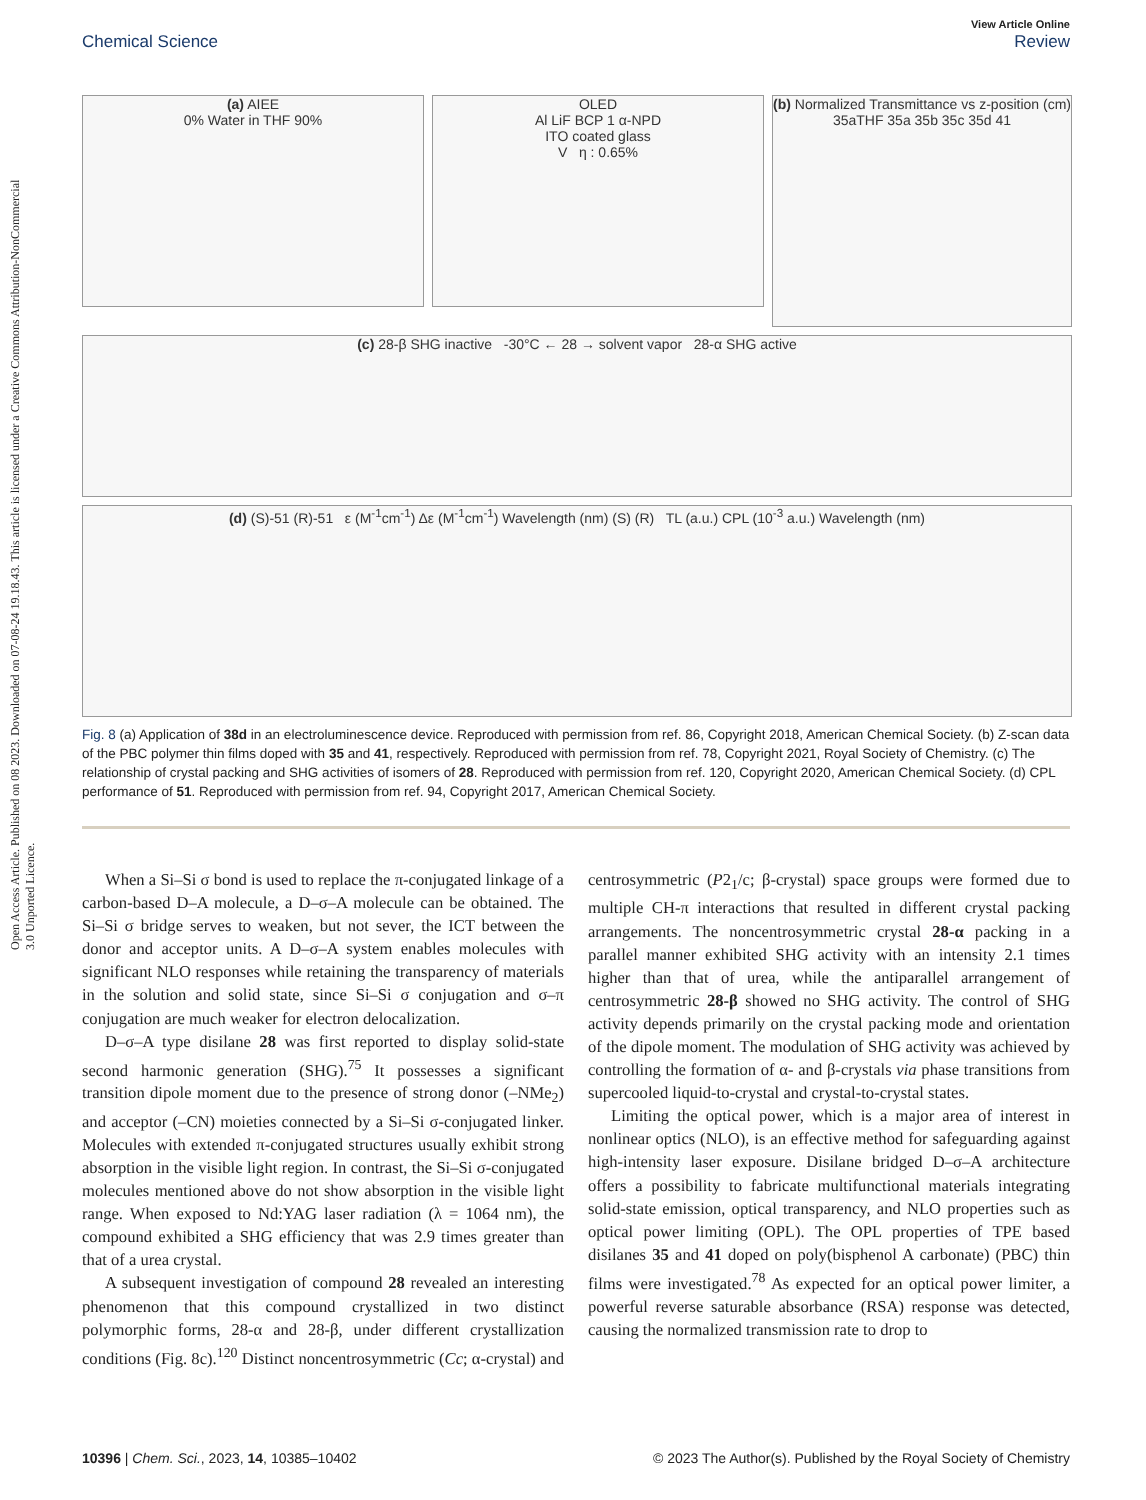Open Access Article. Published on 08 2023. Downloaded on 07-08-24 19.18.43. This article is licensed under a Creative Commons Attribution-NonCommercial 3.0 Unported Licence.
View Article Online
Chemical Science Review
(a) AIEE
0% Water in THF 90%
OLED
Al LiF BCP 1 α-NPD
ITO coated glass
V η : 0.65%
(b) Normalized Transmittance vs z-position (cm)
35aTHF 35a 35b 35c 35d 41
(c) 28-β SHG inactive -30°C ← 28 → solvent vapor 28-α SHG active
(d) (S)-51 (R)-51 ε (M<sup>-1</sup>cm<sup>-1</sup>) Δε (M<sup>-1</sup>cm<sup>-1</sup>) Wavelength (nm) (S) (R) TL (a.u.) CPL (10<sup>-3</sup> a.u.) Wavelength (nm)
Fig. 8 (a) Application of 38d in an electroluminescence device. Reproduced with permission from ref. 86, Copyright 2018, American Chemical Society. (b) Z-scan data of the PBC polymer thin films doped with 35 and 41, respectively. Reproduced with permission from ref. 78, Copyright 2021, Royal Society of Chemistry. (c) The relationship of crystal packing and SHG activities of isomers of 28. Reproduced with permission from ref. 120, Copyright 2020, American Chemical Society. (d) CPL performance of 51. Reproduced with permission from ref. 94, Copyright 2017, American Chemical Society.
When a Si–Si σ bond is used to replace the π-conjugated linkage of a carbon-based D–A molecule, a D–σ–A molecule can be obtained. The Si–Si σ bridge serves to weaken, but not sever, the ICT between the donor and acceptor units. A D–σ–A system enables molecules with significant NLO responses while retaining the transparency of materials in the solution and solid state, since Si–Si σ conjugation and σ–π conjugation are much weaker for electron delocalization.
D–σ–A type disilane 28 was first reported to display solid-state second harmonic generation (SHG).<sup>75</sup> It possesses a significant transition dipole moment due to the presence of strong donor (–NMe<sub>2</sub>) and acceptor (–CN) moieties connected by a Si–Si σ-conjugated linker. Molecules with extended π-conjugated structures usually exhibit strong absorption in the visible light region. In contrast, the Si–Si σ-conjugated molecules mentioned above do not show absorption in the visible light range. When exposed to Nd:YAG laser radiation (λ = 1064 nm), the compound exhibited a SHG efficiency that was 2.9 times greater than that of a urea crystal.
A subsequent investigation of compound 28 revealed an interesting phenomenon that this compound crystallized in two distinct polymorphic forms, 28-α and 28-β, under different crystallization conditions (Fig. 8c).<sup>120</sup> Distinct noncentrosymmetric (Cc; α-crystal) and centrosymmetric (P2<sub>1</sub>/c; β-crystal) space groups were formed due to multiple CH-π interactions that resulted in different crystal packing arrangements. The noncentrosymmetric crystal 28-α packing in a parallel manner exhibited SHG activity with an intensity 2.1 times higher than that of urea, while the antiparallel arrangement of centrosymmetric 28-β showed no SHG activity. The control of SHG activity depends primarily on the crystal packing mode and orientation of the dipole moment. The modulation of SHG activity was achieved by controlling the formation of α- and β-crystals via phase transitions from supercooled liquid-to-crystal and crystal-to-crystal states.
Limiting the optical power, which is a major area of interest in nonlinear optics (NLO), is an effective method for safeguarding against high-intensity laser exposure. Disilane bridged D–σ–A architecture offers a possibility to fabricate multifunctional materials integrating solid-state emission, optical transparency, and NLO properties such as optical power limiting (OPL). The OPL properties of TPE based disilanes 35 and 41 doped on poly(bisphenol A carbonate) (PBC) thin films were investigated.<sup>78</sup> As expected for an optical power limiter, a powerful reverse saturable absorbance (RSA) response was detected, causing the normalized transmission rate to drop to
10396 | Chem. Sci., 2023, 14, 10385–10402 © 2023 The Author(s). Published by the Royal Society of Chemistry